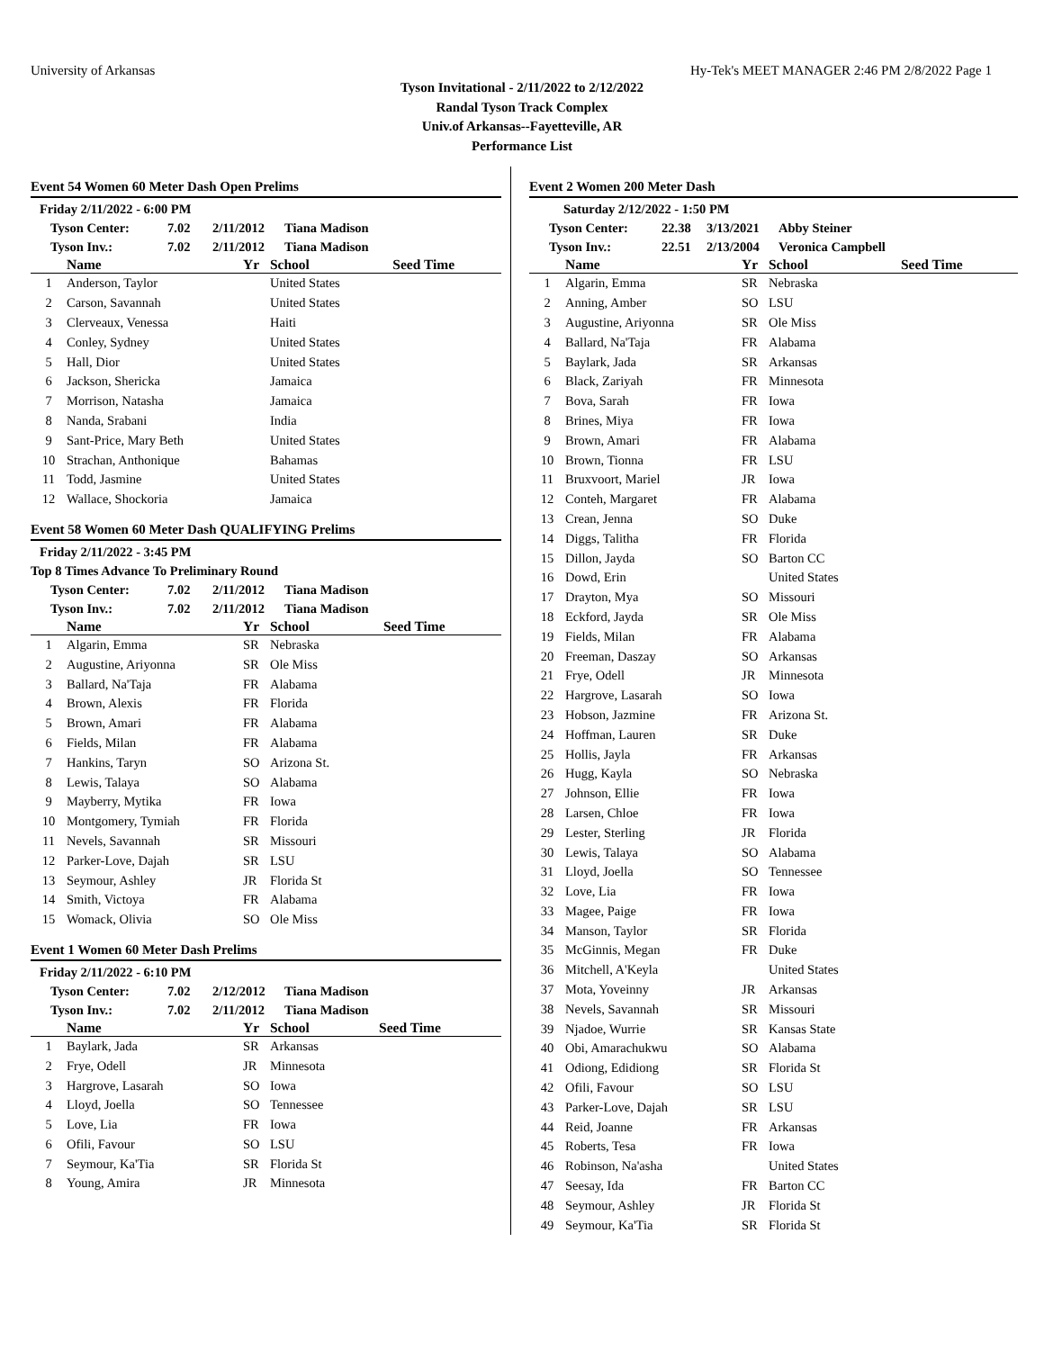University of Arkansas Hy-Tek's MEET MANAGER 2:46 PM 2/8/2022 Page 1
Tyson Invitational - 2/11/2022 to 2/12/2022
Randal Tyson Track Complex
Univ.of Arkansas--Fayetteville, AR
Performance List
Event 54 Women 60 Meter Dash Open Prelims
Friday 2/11/2022 - 6:00 PM
Tyson Center: 7.02 2/11/2012 Tiana Madison Tyson Inv.: 7.02 2/11/2012 Tiana Madison
| | Name | Yr | School | Seed Time |
| --- | --- | --- | --- | --- |
| 1 | Anderson, Taylor | | United States | |
| 2 | Carson, Savannah | | United States | |
| 3 | Clerveaux, Venessa | | Haiti | |
| 4 | Conley, Sydney | | United States | |
| 5 | Hall, Dior | | United States | |
| 6 | Jackson, Shericka | | Jamaica | |
| 7 | Morrison, Natasha | | Jamaica | |
| 8 | Nanda, Srabani | | India | |
| 9 | Sant-Price, Mary Beth | | United States | |
| 10 | Strachan, Anthonique | | Bahamas | |
| 11 | Todd, Jasmine | | United States | |
| 12 | Wallace, Shockoria | | Jamaica | |
Event 58 Women 60 Meter Dash QUALIFYING Prelims
Friday 2/11/2022 - 3:45 PM
Top 8 Times Advance To Preliminary Round
Tyson Center: 7.02 2/11/2012 Tiana Madison Tyson Inv.: 7.02 2/11/2012 Tiana Madison
| | Name | Yr | School | Seed Time |
| --- | --- | --- | --- | --- |
| 1 | Algarin, Emma | SR | Nebraska | |
| 2 | Augustine, Ariyonna | SR | Ole Miss | |
| 3 | Ballard, Na'Taja | FR | Alabama | |
| 4 | Brown, Alexis | FR | Florida | |
| 5 | Brown, Amari | FR | Alabama | |
| 6 | Fields, Milan | FR | Alabama | |
| 7 | Hankins, Taryn | SO | Arizona St. | |
| 8 | Lewis, Talaya | SO | Alabama | |
| 9 | Mayberry, Mytika | FR | Iowa | |
| 10 | Montgomery, Tymiah | FR | Florida | |
| 11 | Nevels, Savannah | SR | Missouri | |
| 12 | Parker-Love, Dajah | SR | LSU | |
| 13 | Seymour, Ashley | JR | Florida St | |
| 14 | Smith, Victoya | FR | Alabama | |
| 15 | Womack, Olivia | SO | Ole Miss | |
Event 1 Women 60 Meter Dash Prelims
Friday 2/11/2022 - 6:10 PM
Tyson Center: 7.02 2/12/2012 Tiana Madison Tyson Inv.: 7.02 2/11/2012 Tiana Madison
| | Name | Yr | School | Seed Time |
| --- | --- | --- | --- | --- |
| 1 | Baylark, Jada | SR | Arkansas | |
| 2 | Frye, Odell | JR | Minnesota | |
| 3 | Hargrove, Lasarah | SO | Iowa | |
| 4 | Lloyd, Joella | SO | Tennessee | |
| 5 | Love, Lia | FR | Iowa | |
| 6 | Ofili, Favour | SO | LSU | |
| 7 | Seymour, Ka'Tia | SR | Florida St | |
| 8 | Young, Amira | JR | Minnesota | |
Event 2 Women 200 Meter Dash
Saturday 2/12/2022 - 1:50 PM
Tyson Center: 22.38 3/13/2021 Abby Steiner Tyson Inv.: 22.51 2/13/2004 Veronica Campbell
| | Name | Yr | School | Seed Time |
| --- | --- | --- | --- | --- |
| 1 | Algarin, Emma | SR | Nebraska | |
| 2 | Anning, Amber | SO | LSU | |
| 3 | Augustine, Ariyonna | SR | Ole Miss | |
| 4 | Ballard, Na'Taja | FR | Alabama | |
| 5 | Baylark, Jada | SR | Arkansas | |
| 6 | Black, Zariyah | FR | Minnesota | |
| 7 | Bova, Sarah | FR | Iowa | |
| 8 | Brines, Miya | FR | Iowa | |
| 9 | Brown, Amari | FR | Alabama | |
| 10 | Brown, Tionna | FR | LSU | |
| 11 | Bruxvoort, Mariel | JR | Iowa | |
| 12 | Conteh, Margaret | FR | Alabama | |
| 13 | Crean, Jenna | SO | Duke | |
| 14 | Diggs, Talitha | FR | Florida | |
| 15 | Dillon, Jayda | SO | Barton CC | |
| 16 | Dowd, Erin | | United States | |
| 17 | Drayton, Mya | SO | Missouri | |
| 18 | Eckford, Jayda | SR | Ole Miss | |
| 19 | Fields, Milan | FR | Alabama | |
| 20 | Freeman, Daszay | SO | Arkansas | |
| 21 | Frye, Odell | JR | Minnesota | |
| 22 | Hargrove, Lasarah | SO | Iowa | |
| 23 | Hobson, Jazmine | FR | Arizona St. | |
| 24 | Hoffman, Lauren | SR | Duke | |
| 25 | Hollis, Jayla | FR | Arkansas | |
| 26 | Hugg, Kayla | SO | Nebraska | |
| 27 | Johnson, Ellie | FR | Iowa | |
| 28 | Larsen, Chloe | FR | Iowa | |
| 29 | Lester, Sterling | JR | Florida | |
| 30 | Lewis, Talaya | SO | Alabama | |
| 31 | Lloyd, Joella | SO | Tennessee | |
| 32 | Love, Lia | FR | Iowa | |
| 33 | Magee, Paige | FR | Iowa | |
| 34 | Manson, Taylor | SR | Florida | |
| 35 | McGinnis, Megan | FR | Duke | |
| 36 | Mitchell, A'Keyla | | United States | |
| 37 | Mota, Yoveinny | JR | Arkansas | |
| 38 | Nevels, Savannah | SR | Missouri | |
| 39 | Njadoe, Wurrie | SR | Kansas State | |
| 40 | Obi, Amarachukwu | SO | Alabama | |
| 41 | Odiong, Edidiong | SR | Florida St | |
| 42 | Ofili, Favour | SO | LSU | |
| 43 | Parker-Love, Dajah | SR | LSU | |
| 44 | Reid, Joanne | FR | Arkansas | |
| 45 | Roberts, Tesa | FR | Iowa | |
| 46 | Robinson, Na'asha | | United States | |
| 47 | Seesay, Ida | FR | Barton CC | |
| 48 | Seymour, Ashley | JR | Florida St | |
| 49 | Seymour, Ka'Tia | SR | Florida St | |